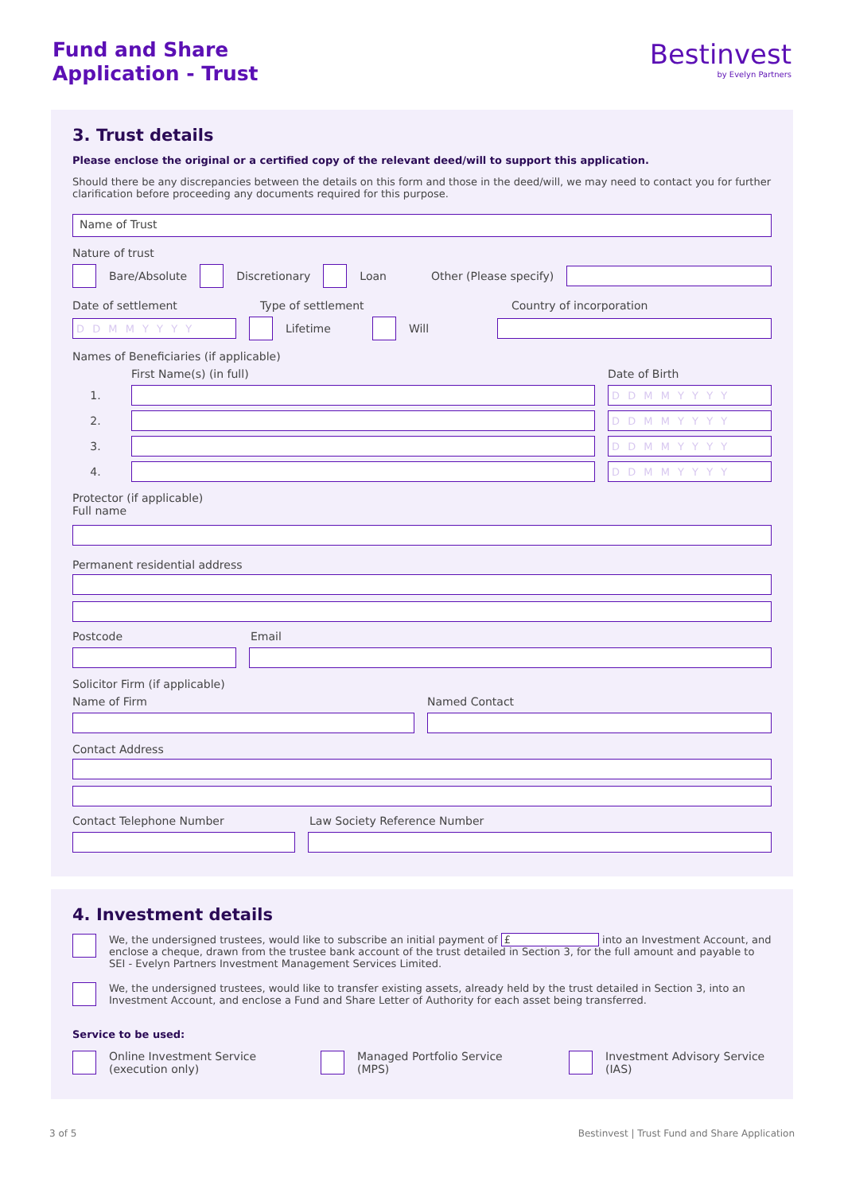Fund and Share
Application - Trust
Bestinvest
by Evelyn Partners
3. Trust details
Please enclose the original or a certified copy of the relevant deed/will to support this application.
Should there be any discrepancies between the details on this form and those in the deed/will, we may need to contact you for further clarification before proceeding any documents required for this purpose.
Name of Trust
Nature of trust
Bare/Absolute
Discretionary
Loan Other (Please specify)
Date of settlement Type of settlement Country of incorporation
D D M M Y Y Y Y
Lifetime
Will
Names of Beneficiaries (if applicable)
First Name(s) (in full) Date of Birth
1.
D D M M Y Y Y Y
2.
D D M M Y Y Y Y
3.
D D M M Y Y Y Y
4.
D D M M Y Y Y Y
Protector (if applicable)
Full name
Permanent residential address
Postcode Email
Solicitor Firm (if applicable)
Name of Firm Named Contact
Contact Address
Contact Telephone Number Law Society Reference Number
4. Investment details
We, the undersigned trustees, would like to subscribe an initial payment of £ into an Investment Account, and enclose a cheque, drawn from the trustee bank account of the trust detailed in Section 3, for the full amount and payable to SEI - Evelyn Partners Investment Management Services Limited.
We, the undersigned trustees, would like to transfer existing assets, already held by the trust detailed in Section 3, into an Investment Account, and enclose a Fund and Share Letter of Authority for each asset being transferred.
Service to be used:
Online Investment Service
(execution only)
Managed Portfolio Service
(MPS)
Investment Advisory Service
(IAS)
3 of 5 Bestinvest | Trust Fund and Share Application